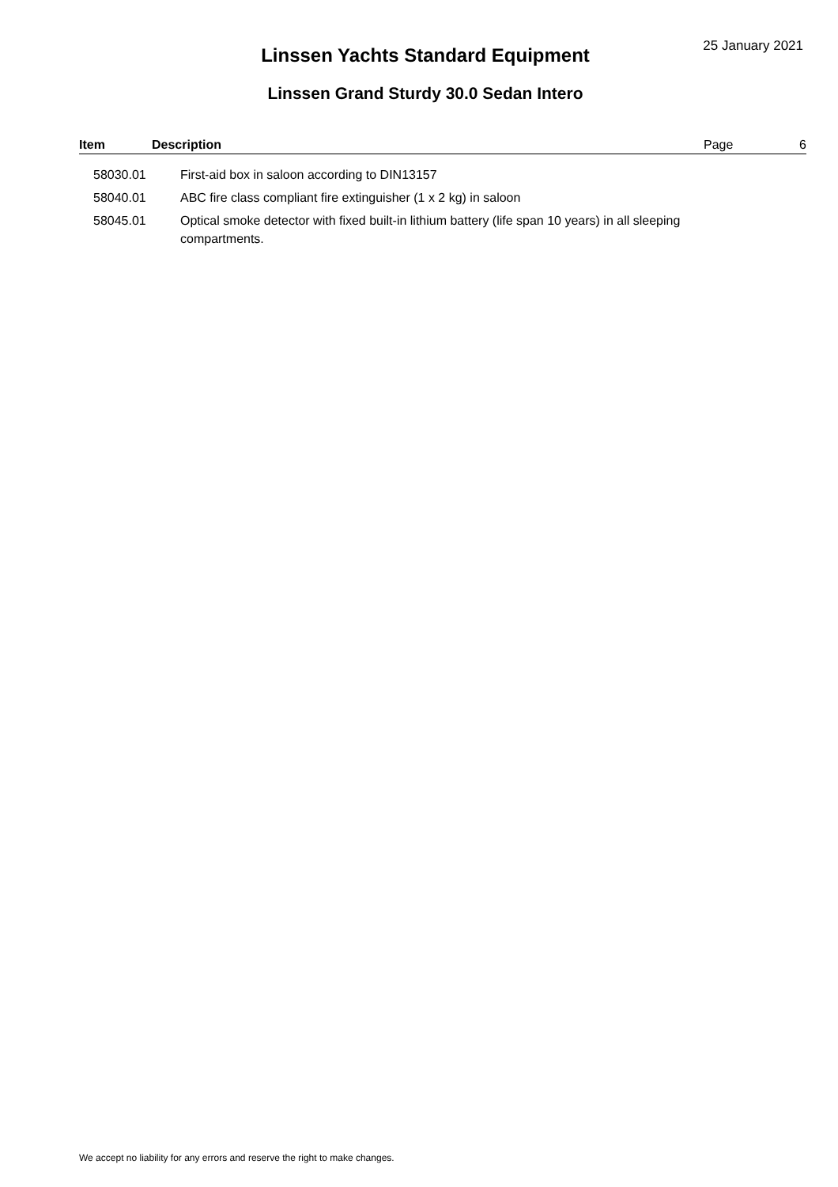25 January 2021
Linssen Yachts Standard Equipment
Linssen Grand Sturdy 30.0 Sedan Intero
| Item | Description | Page | 6 |
| --- | --- | --- | --- |
| 58030.01 | First-aid box in saloon according to DIN13157 | | |
| 58040.01 | ABC fire class compliant fire extinguisher (1 x 2 kg) in saloon | | |
| 58045.01 | Optical smoke detector with fixed built-in lithium battery (life span 10 years) in all sleeping compartments. | | |
We accept no liability for any errors and reserve the right to make changes.